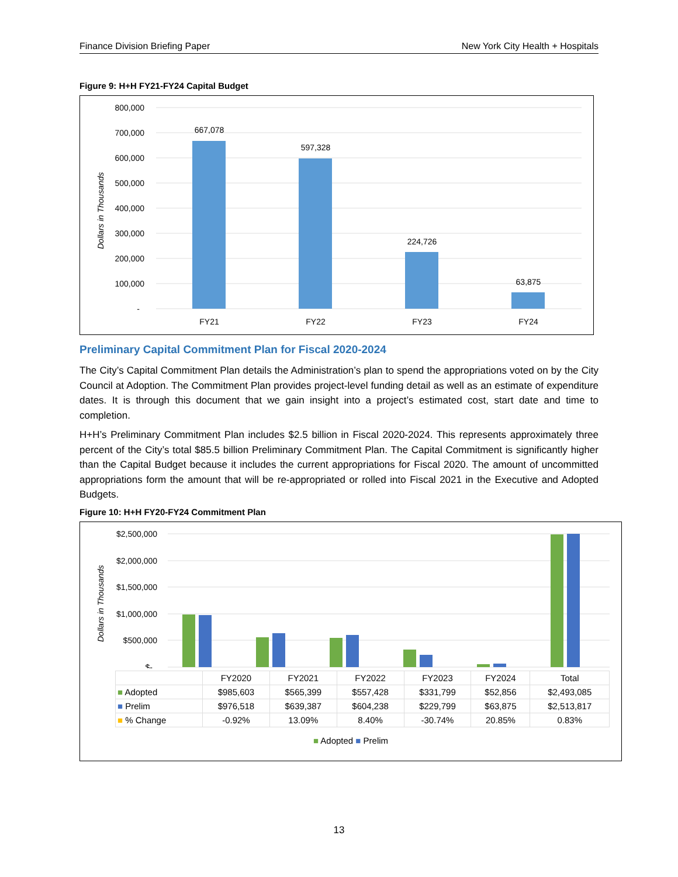Finance Division Briefing Paper New York City Health + Hospitals
Figure 9: H+H FY21-FY24 Capital Budget
800,000
700,000
600,000
500,000
400,000
300,000
200,000
100,000
-
Dollars in Thousands
667,078
597,328
224,726
63,875
FY21
FY22
FY23
FY24
Preliminary Capital Commitment Plan for Fiscal 2020-2024
The City’s Capital Commitment Plan details the Administration’s plan to spend the appropriations voted on by the City Council at Adoption. The Commitment Plan provides project-level funding detail as well as an estimate of expenditure dates. It is through this document that we gain insight into a project’s estimated cost, start date and time to completion.
H+H’s Preliminary Commitment Plan includes $2.5 billion in Fiscal 2020-2024. This represents approximately three percent of the City’s total $85.5 billion Preliminary Commitment Plan. The Capital Commitment is significantly higher than the Capital Budget because it includes the current appropriations for Fiscal 2020. The amount of uncommitted appropriations form the amount that will be re-appropriated or rolled into Fiscal 2021 in the Executive and Adopted Budgets.
Figure 10: H+H FY20-FY24 Commitment Plan
$2,500,000
$2,000,000
$1,500,000
$1,000,000
$500,000
$-
Dollars in Thousands
| | FY2020 | FY2021 | FY2022 | FY2023 | FY2024 | Total |
| --- | --- | --- | --- | --- | --- | --- |
| ■ Adopted | $985,603 | $565,399 | $557,428 | $331,799 | $52,856 | $2,493,085 |
| ■ Prelim | $976,518 | $639,387 | $604,238 | $229,799 | $63,875 | $2,513,817 |
| ■ % Change | -0.92% | 13.09% | 8.40% | -30.74% | 20.85% | 0.83% |
■ Adopted ■ Prelim
13